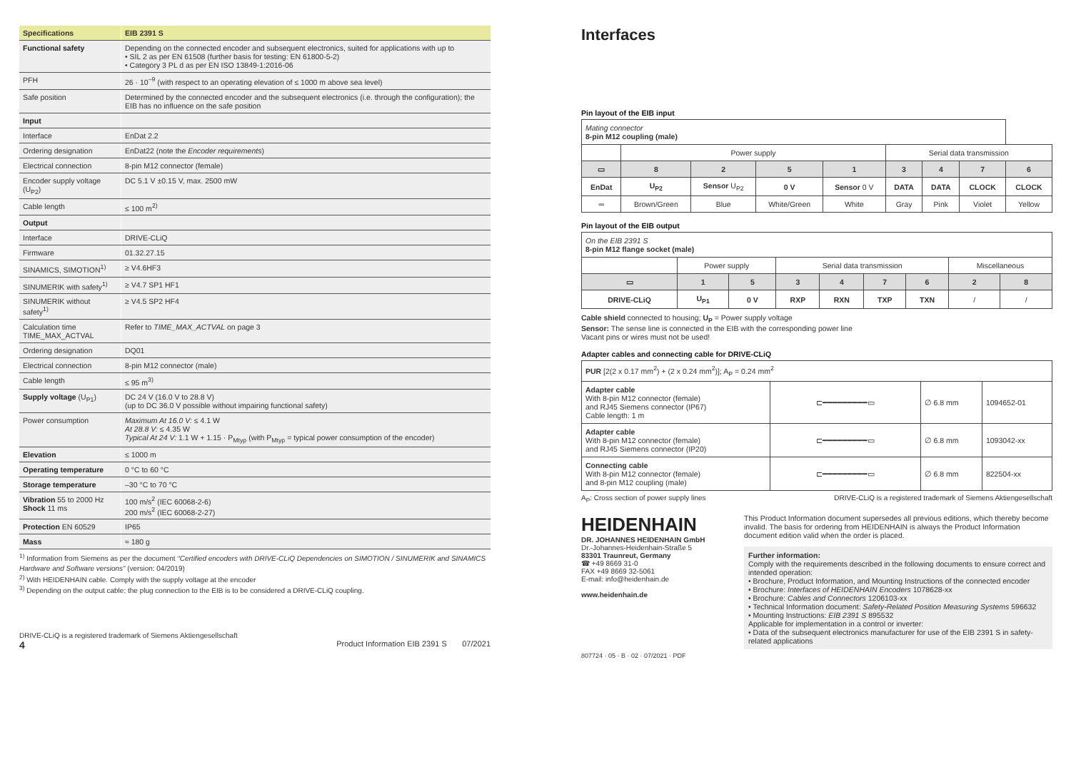| Specifications | EIB 2391 S |
| Functional safety | Depending on the connected encoder and subsequent electronics, suited for applications with up to • SIL 2 as per EN 61508 (further basis for testing: EN 61800-5-2) • Category 3 PL d as per EN ISO 13849-1:2016-06 |
| PFH | 26 · 10<sup>–9</sup> (with respect to an operating elevation of ≤ 1000 m above sea level) |
| Safe position | Determined by the connected encoder and the subsequent electronics (i.e. through the configuration); the EIB has no influence on the safe position |
| Input | |
| Interface | EnDat 2.2 |
| Ordering designation | EnDat22 (note the Encoder requirements ) |
| Electrical connection | 8-pin M12 connector (female) |
| Encoder supply voltage (U<sub>P2</sub>) | DC 5.1 V ±0.15 V, max. 2500 mW |
| Cable length | ≤ 100 m<sup>2)</sup> |
| Output | |
| Interface | DRIVE-CLiQ |
| Firmware | 01.32.27.15 |
| SINAMICS, SIMOTION<sup>1)</sup> | ≥ V4.6HF3 |
| SINUMERIK with safety<sup>1)</sup> | ≥ V4.7 SP1 HF1 |
| SINUMERIK without safety<sup>1)</sup> | ≥ V4.5 SP2 HF4 |
| Calculation time TIME_MAX_ACTVAL | Refer to TIME_MAX_ACTVAL on page 3 |
| Ordering designation | DQ01 |
| Electrical connection | 8-pin M12 connector (male) |
| Cable length | ≤ 95 m<sup>3)</sup> |
| Supply voltage (U<sub>P1</sub>) | DC 24 V (16.0 V to 28.8 V) (up to DC 36.0 V possible without impairing functional safety) |
| Power consumption | Maximum At 16.0 V: ≤ 4.1 W At 28.8 V: ≤ 4.35 W Typical At 24 V: 1.1 W + 1.15 · P<sub>Mtyp</sub> (with P<sub>Mtyp</sub> = typical power consumption of the encoder) |
| Elevation | ≤ 1000 m |
| Operating temperature | 0 °C to 60 °C |
| Storage temperature | –30 °C to 70 °C |
| Vibration 55 to 2000 Hz Shock 11 ms | 100 m/s<sup>2</sup> (IEC 60068-2-6) 200 m/s<sup>2</sup> (IEC 60068-2-27) |
| Protection EN 60529 | IP65 |
| Mass | ≈ 180 g |
<sup>1)</sup> Information from Siemens as per the document “Certified encoders with DRIVE-CLiQ Dependencies on SIMOTION / SINUMERIK and SINAMICS Hardware and Software versions” (version: 04/2019)
<sup>2)</sup> With HEIDENHAIN cable. Comply with the supply voltage at the encoder
<sup>3)</sup> Depending on the output cable; the plug connection to the EIB is to be considered a DRIVE-CLiQ coupling.
DRIVE-CLiQ is a registered trademark of Siemens Aktiengesellschaft
4 Product Information EIB 2391 S 07/2021
Interfaces
Pin layout of the EIB input
| Mating connector 8-pin M12 coupling (male) | | | | | | | | |
| | Power supply | | | | Serial data transmission | | | |
| ▭ | 8 | 2 | 5 | 1 | 3 | 4 | 7 | 6 |
| EnDat | U<sub>P2</sub> | Sensor U<sub>P2</sub> | 0 V | Sensor 0 V | DATA | DATA | CLOCK | CLOCK |
| ═ | Brown/Green | Blue | White/Green | White | Gray | Pink | Violet | Yellow |
Pin layout of the EIB output
| On the EIB 2391 S 8-pin M12 flange socket (male) | | | | | | | | |
| | Power supply | | Serial data transmission | | | | Miscellaneous | |
| ▭ | 1 | 5 | 3 | 4 | 7 | 6 | 2 | 8 |
| DRIVE-CLiQ | U<sub>P1</sub> | 0 V | RXP | RXN | TXP | TXN | / | / |
Cable shield connected to housing; U<sub>P</sub> = Power supply voltage
Sensor: The sense line is connected in the EIB with the corresponding power line
Vacant pins or wires must not be used!
Adapter cables and connecting cable for DRIVE-CLiQ
| PUR [2(2 x 0.17 mm<sup>2</sup>) + (2 x 0.24 mm<sup>2</sup>)]; A<sub>P</sub> = 0.24 mm<sup>2</sup> | | | |
| Adapter cable With 8-pin M12 connector (female) and RJ45 Siemens connector (IP67) Cable length: 1 m | ⊏━━━━━━━━━▭ | ∅ 6.8 mm | 1094652-01 |
| Adapter cable With 8-pin M12 connector (female) and RJ45 Siemens connector (IP20) | ⊏━━━━━━━━━▭ | ∅ 6.8 mm | 1093042-xx |
| Connecting cable With 8-pin M12 connector (female) and 8-pin M12 coupling (male) | ⊏━━━━━━━━━▭ | ∅ 6.8 mm | 822504-xx |
A<sub>P</sub>: Cross section of power supply lines DRIVE-CLiQ is a registered trademark of Siemens Aktiengesellschaft
HEIDENHAIN
DR. JOHANNES HEIDENHAIN GmbH
Dr.-Johannes-Heidenhain-Straße 5
83301 Traunreut, Germany
☎ +49 8669 31-0
FAX +49 8669 32-5061
E-mail: info@heidenhain.de
www.heidenhain.de
This Product Information document supersedes all previous editions, which thereby become invalid. The basis for ordering from HEIDENHAIN is always the Product Information document edition valid when the order is placed.
Further information:
Comply with the requirements described in the following documents to ensure correct and intended operation:
• Brochure, Product Information, and Mounting Instructions of the connected encoder
• Brochure: Interfaces of HEIDENHAIN Encoders 1078628-xx
• Brochure: Cables and Connectors 1206103-xx
• Technical Information document: Safety-Related Position Measuring Systems 596632
• Mounting Instructions: EIB 2391 S 895532
Applicable for implementation in a control or inverter:
• Data of the subsequent electronics manufacturer for use of the EIB 2391 S in safety-related applications
807724 · 05 · B · 02 · 07/2021 · PDF